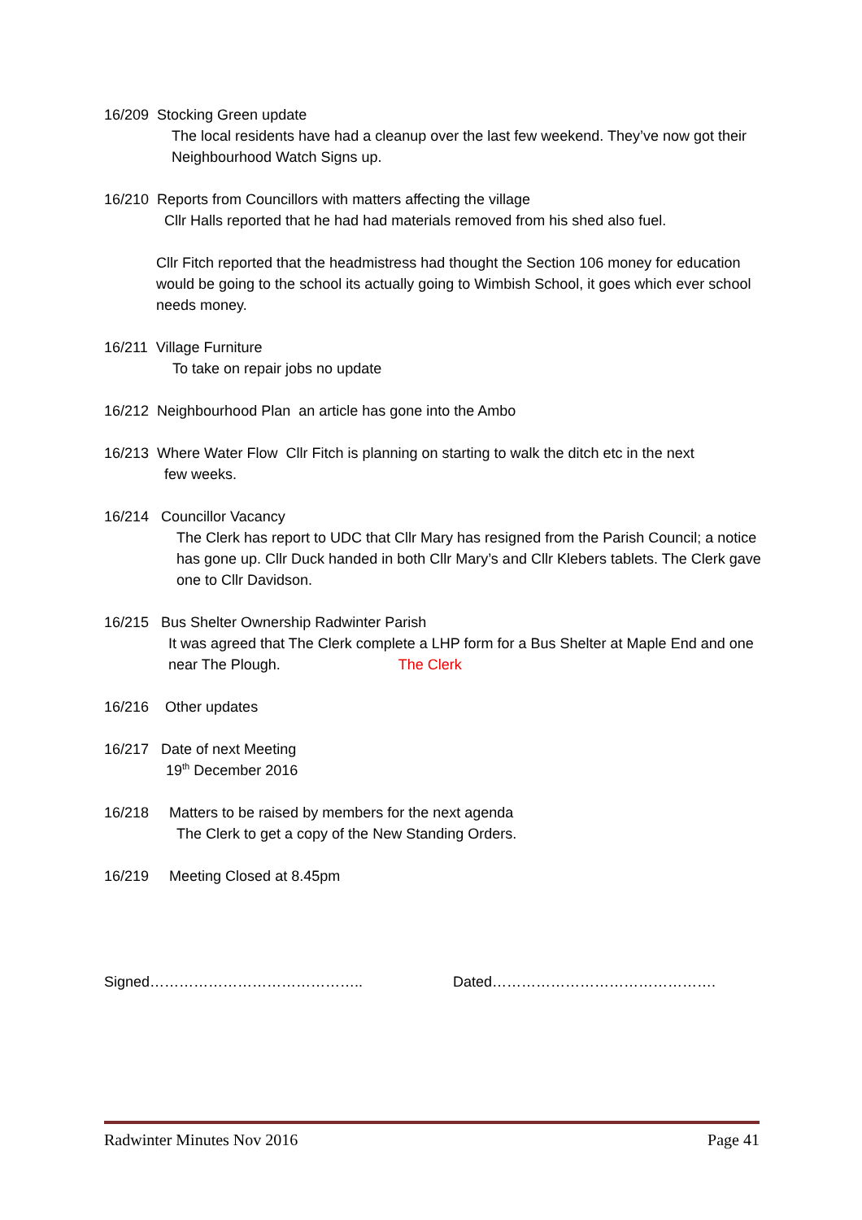16/209 Stocking Green update
The local residents have had a cleanup over the last few weekend. They’ve now got their Neighbourhood Watch Signs up.
16/210 Reports from Councillors with matters affecting the village
Cllr Halls reported that he had had materials removed from his shed also fuel.
Cllr Fitch reported that the headmistress had thought the Section 106 money for education would be going to the school its actually going to Wimbish School, it goes which ever school needs money.
16/211 Village Furniture
To take on repair jobs no update
16/212 Neighbourhood Plan an article has gone into the Ambo
16/213 Where Water Flow Cllr Fitch is planning on starting to walk the ditch etc in the next
few weeks.
16/214 Councillor Vacancy
The Clerk has report to UDC that Cllr Mary has resigned from the Parish Council; a notice has gone up. Cllr Duck handed in both Cllr Mary’s and Cllr Klebers tablets. The Clerk gave one to Cllr Davidson.
16/215 Bus Shelter Ownership Radwinter Parish
It was agreed that The Clerk complete a LHP form for a Bus Shelter at Maple End and one near The Plough. The Clerk
16/216 Other updates
16/217 Date of next Meeting
19<sup>th</sup> December 2016
16/218 Matters to be raised by members for the next agenda
The Clerk to get a copy of the New Standing Orders.
16/219 Meeting Closed at 8.45pm
Signed…………………………………….. Dated……………………………………….
Radwinter Minutes Nov 2016 Page 41